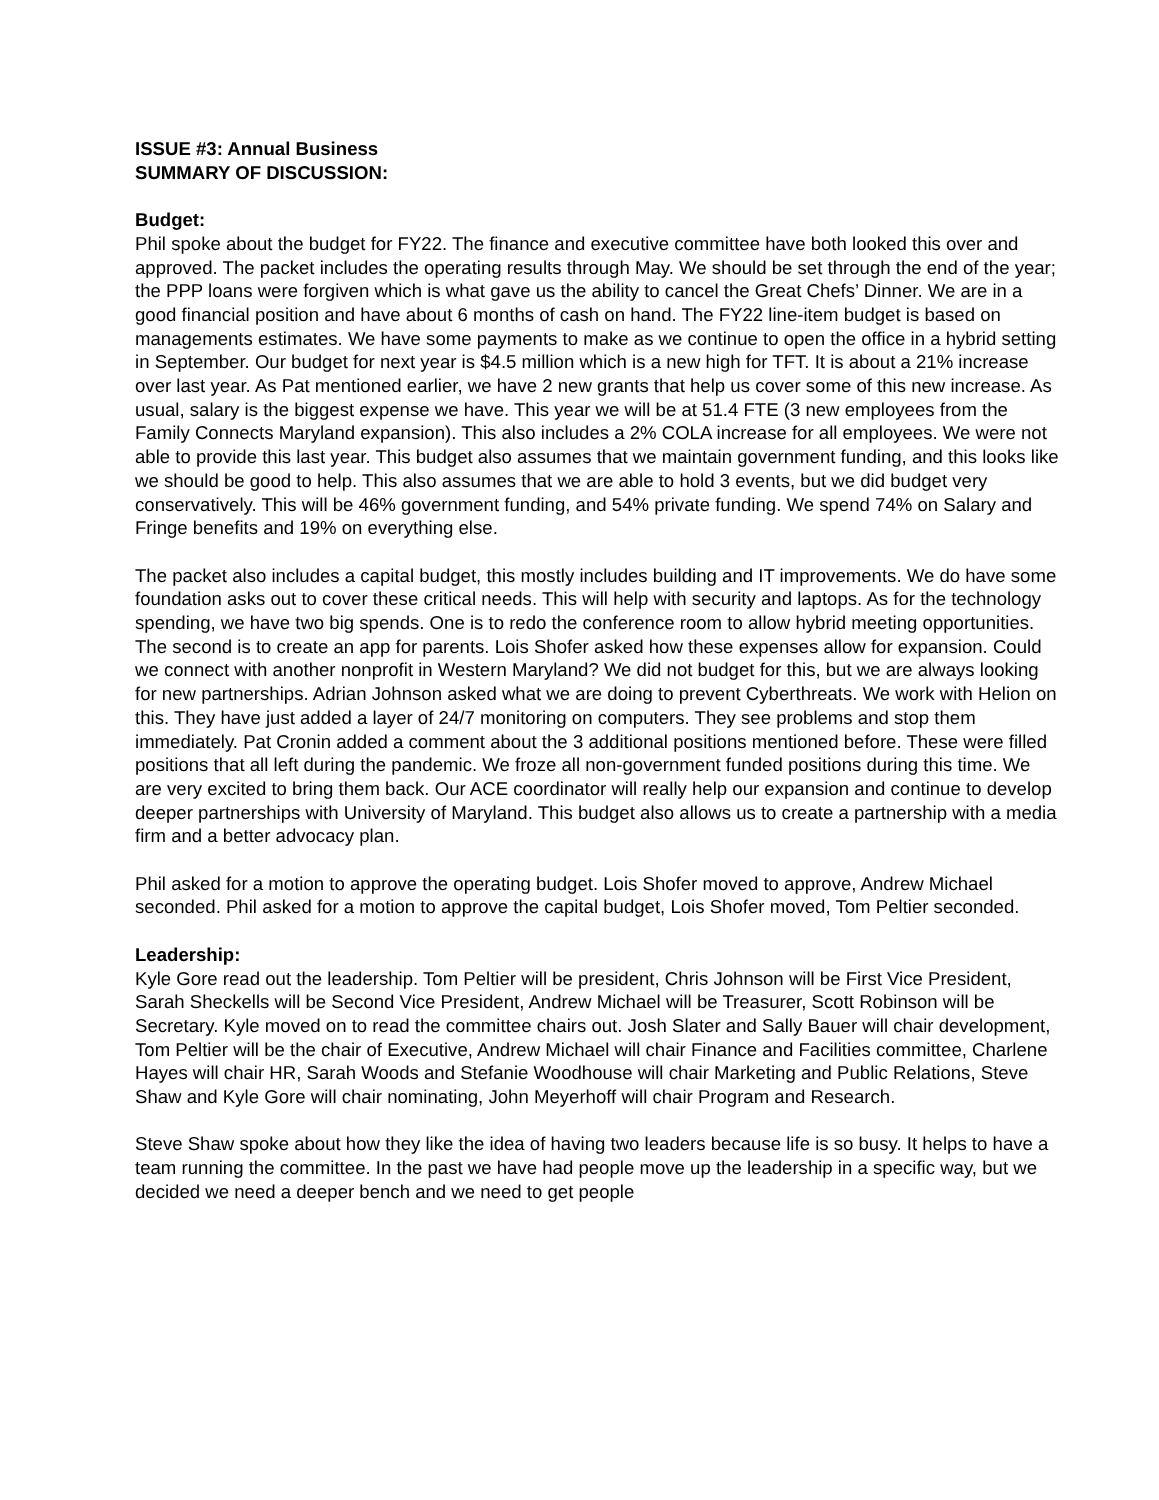ISSUE #3: Annual Business
SUMMARY OF DISCUSSION:
Budget:
Phil spoke about the budget for FY22. The finance and executive committee have both looked this over and approved. The packet includes the operating results through May. We should be set through the end of the year; the PPP loans were forgiven which is what gave us the ability to cancel the Great Chefs’ Dinner. We are in a good financial position and have about 6 months of cash on hand. The FY22 line-item budget is based on managements estimates. We have some payments to make as we continue to open the office in a hybrid setting in September. Our budget for next year is $4.5 million which is a new high for TFT. It is about a 21% increase over last year. As Pat mentioned earlier, we have 2 new grants that help us cover some of this new increase. As usual, salary is the biggest expense we have. This year we will be at 51.4 FTE (3 new employees from the Family Connects Maryland expansion). This also includes a 2% COLA increase for all employees. We were not able to provide this last year. This budget also assumes that we maintain government funding, and this looks like we should be good to help. This also assumes that we are able to hold 3 events, but we did budget very conservatively. This will be 46% government funding, and 54% private funding. We spend 74% on Salary and Fringe benefits and 19% on everything else.
The packet also includes a capital budget, this mostly includes building and IT improvements. We do have some foundation asks out to cover these critical needs. This will help with security and laptops. As for the technology spending, we have two big spends. One is to redo the conference room to allow hybrid meeting opportunities. The second is to create an app for parents. Lois Shofer asked how these expenses allow for expansion. Could we connect with another nonprofit in Western Maryland? We did not budget for this, but we are always looking for new partnerships. Adrian Johnson asked what we are doing to prevent Cyberthreats. We work with Helion on this. They have just added a layer of 24/7 monitoring on computers. They see problems and stop them immediately. Pat Cronin added a comment about the 3 additional positions mentioned before. These were filled positions that all left during the pandemic. We froze all non-government funded positions during this time. We are very excited to bring them back. Our ACE coordinator will really help our expansion and continue to develop deeper partnerships with University of Maryland. This budget also allows us to create a partnership with a media firm and a better advocacy plan.
Phil asked for a motion to approve the operating budget. Lois Shofer moved to approve, Andrew Michael seconded. Phil asked for a motion to approve the capital budget, Lois Shofer moved, Tom Peltier seconded.
Leadership:
Kyle Gore read out the leadership. Tom Peltier will be president, Chris Johnson will be First Vice President, Sarah Sheckells will be Second Vice President, Andrew Michael will be Treasurer, Scott Robinson will be Secretary. Kyle moved on to read the committee chairs out. Josh Slater and Sally Bauer will chair development, Tom Peltier will be the chair of Executive, Andrew Michael will chair Finance and Facilities committee, Charlene Hayes will chair HR, Sarah Woods and Stefanie Woodhouse will chair Marketing and Public Relations, Steve Shaw and Kyle Gore will chair nominating, John Meyerhoff will chair Program and Research.
Steve Shaw spoke about how they like the idea of having two leaders because life is so busy. It helps to have a team running the committee. In the past we have had people move up the leadership in a specific way, but we decided we need a deeper bench and we need to get people